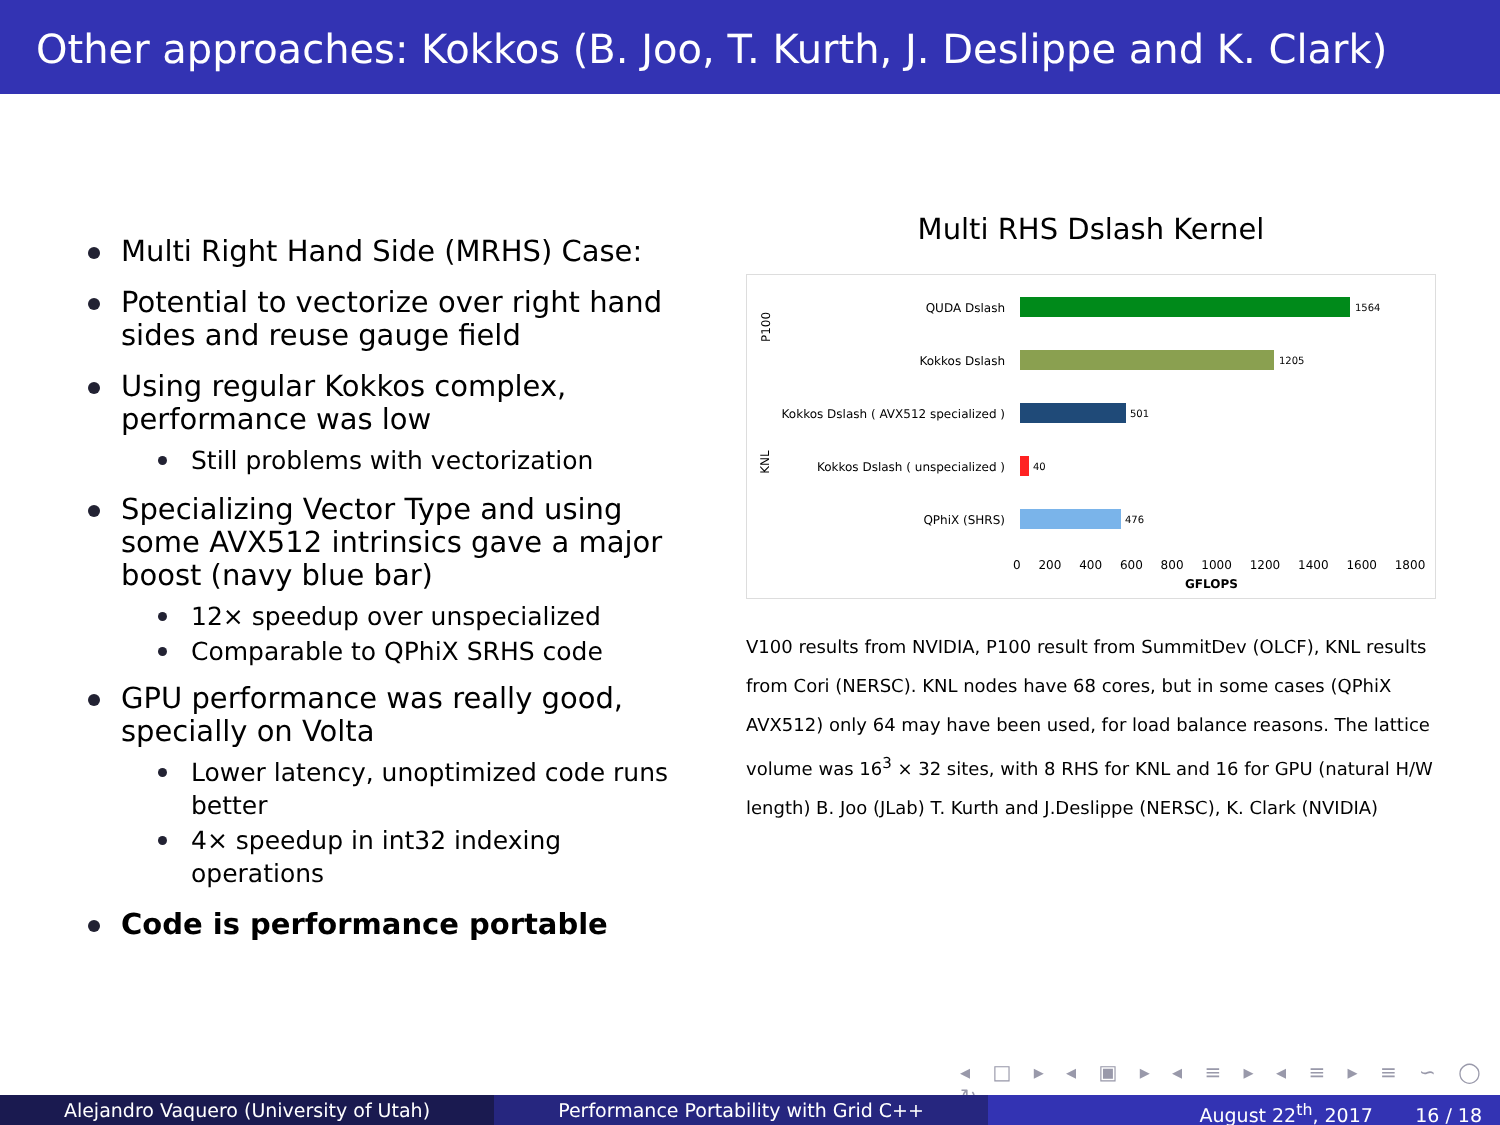Other approaches: Kokkos (B. Joo, T. Kurth, J. Deslippe and K. Clark)
Multi Right Hand Side (MRHS) Case:
Potential to vectorize over right hand sides and reuse gauge field
Using regular Kokkos complex, performance was low
Still problems with vectorization
Specializing Vector Type and using some AVX512 intrinsics gave a major boost (navy blue bar)
12× speedup over unspecialized
Comparable to QPhiX SRHS code
GPU performance was really good, specially on Volta
Lower latency, unoptimized code runs better
4× speedup in int32 indexing operations
Code is performance portable
Multi RHS Dslash Kernel
P100
KNL
QUDA Dslash 1564
Kokkos Dslash 1205
Kokkos Dslash ( AVX512 specialized )
501
Kokkos Dslash ( unspecialized ) 40
QPhiX (SHRS) 476
0 200 400 600 800 1000 1200 1400 1600 1800
GFLOPS
V100 results from NVIDIA, P100 result from SummitDev (OLCF), KNL results from Cori (NERSC). KNL nodes have 68 cores, but in some cases (QPhiX AVX512) only 64 may have been used, for load balance reasons. The lattice volume was 16<sup>3</sup> × 32 sites, with 8 RHS for KNL and 16 for GPU (natural H/W length) B. Joo (JLab) T. Kurth and J.Deslippe (NERSC), K. Clark (NVIDIA)
◂ □ ▸ ◂ ▣ ▸ ◂ ≡ ▸ ◂ ≡ ▸ ≡ ∽ ◯ ↻
Alejandro Vaquero (University of Utah) Performance Portability with Grid C++ August 22<sup>th</sup>, 2017 16 / 18